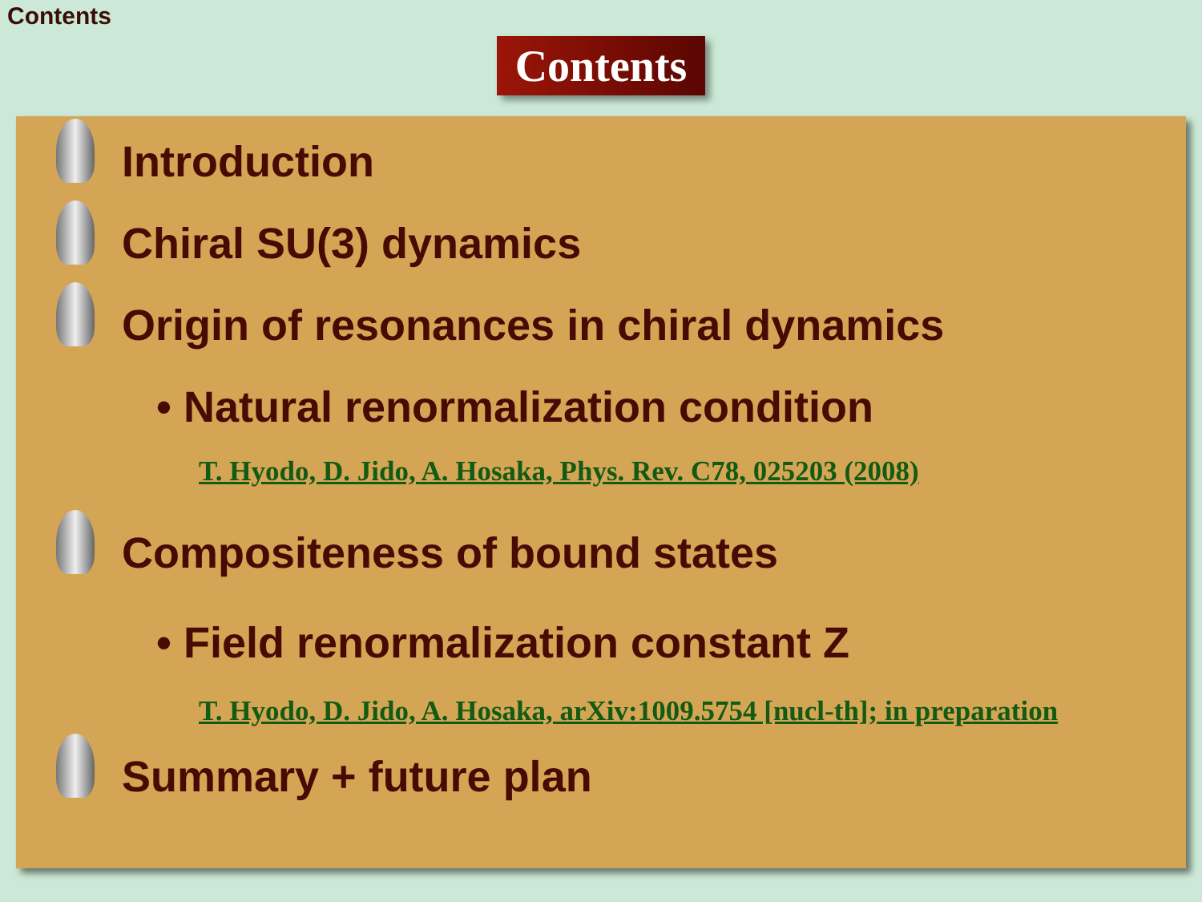Contents
Contents
Introduction
Chiral SU(3) dynamics
Origin of resonances in chiral dynamics
• Natural renormalization condition
T. Hyodo, D. Jido, A. Hosaka, Phys. Rev. C78, 025203 (2008)
Compositeness of bound states
• Field renormalization constant Z
T. Hyodo, D. Jido, A. Hosaka, arXiv:1009.5754 [nucl-th]; in preparation
Summary + future plan